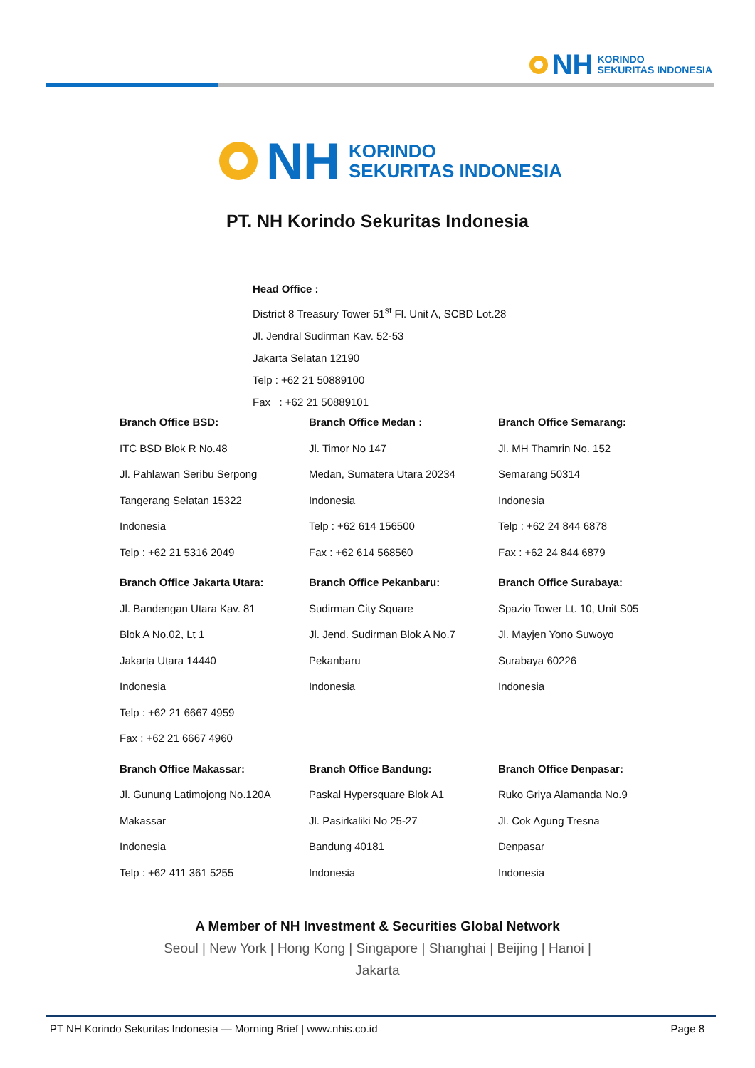NH KORINDO
SEKURITAS INDONESIA
NH KORINDO
SEKURITAS INDONESIA
PT. NH Korindo Sekuritas Indonesia
Head Office :
District 8 Treasury Tower 51<sup>st</sup> Fl. Unit A, SCBD Lot.28
Jl. Jendral Sudirman Kav. 52-53
Jakarta Selatan 12190
Telp : +62 21 50889100
Fax : +62 21 50889101
Branch Office BSD:
ITC BSD Blok R No.48
Jl. Pahlawan Seribu Serpong
Tangerang Selatan 15322
Indonesia
Telp : +62 21 5316 2049
Branch Office Medan :
Jl. Timor No 147
Medan, Sumatera Utara 20234
Indonesia
Telp : +62 614 156500
Fax : +62 614 568560
Branch Office Semarang:
Jl. MH Thamrin No. 152
Semarang 50314
Indonesia
Telp : +62 24 844 6878
Fax : +62 24 844 6879
Branch Office Jakarta Utara:
Jl. Bandengan Utara Kav. 81
Blok A No.02, Lt 1
Jakarta Utara 14440
Indonesia
Telp : +62 21 6667 4959
Fax : +62 21 6667 4960
Branch Office Pekanbaru:
Sudirman City Square
Jl. Jend. Sudirman Blok A No.7
Pekanbaru
Indonesia
Branch Office Surabaya:
Spazio Tower Lt. 10, Unit S05
Jl. Mayjen Yono Suwoyo
Surabaya 60226
Indonesia
Branch Office Makassar:
Jl. Gunung Latimojong No.120A
Makassar
Indonesia
Telp : +62 411 361 5255
Branch Office Bandung:
Paskal Hypersquare Blok A1
Jl. Pasirkaliki No 25-27
Bandung 40181
Indonesia
Branch Office Denpasar:
Ruko Griya Alamanda No.9
Jl. Cok Agung Tresna
Denpasar
Indonesia
A Member of NH Investment & Securities Global Network
Seoul | New York | Hong Kong | Singapore | Shanghai | Beijing | Hanoi | Jakarta
PT NH Korindo Sekuritas Indonesia — Morning Brief | www.nhis.co.id Page 8